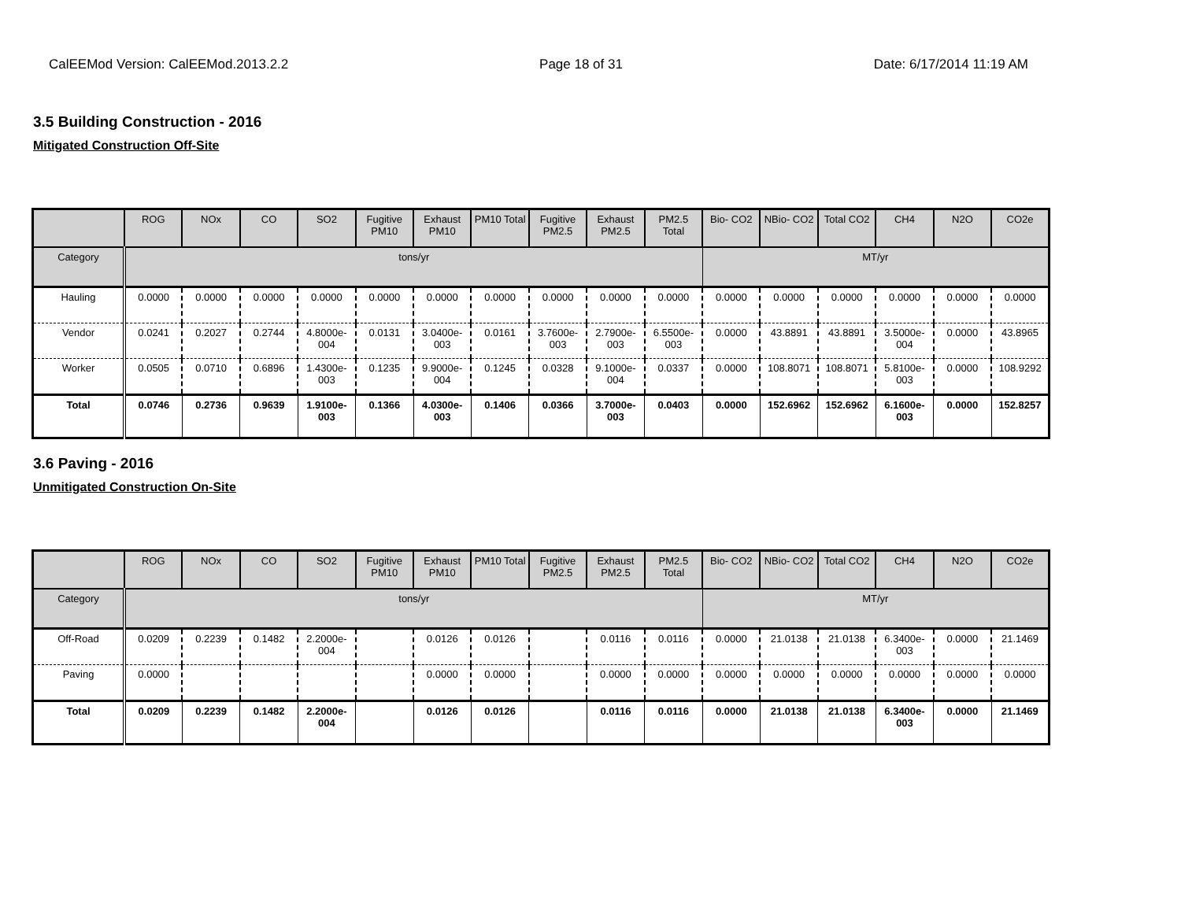CalEEMod Version: CalEEMod.2013.2.2 Page 18 of 31 Date: 6/17/2014 11:19 AM
3.5 Building Construction - 2016
Mitigated Construction Off-Site
| | ROG | NOx | CO | SO2 | Fugitive PM10 | Exhaust PM10 | PM10 Total | Fugitive PM2.5 | Exhaust PM2.5 | PM2.5 Total | Bio- CO2 | NBio- CO2 | Total CO2 | CH4 | N2O | CO2e |
| --- | --- | --- | --- | --- | --- | --- | --- | --- | --- | --- | --- | --- | --- | --- | --- | --- |
| Category | tons/yr | | | | | | | | | | MT/yr | | | | | |
| Hauling | 0.0000 | 0.0000 | 0.0000 | 0.0000 | 0.0000 | 0.0000 | 0.0000 | 0.0000 | 0.0000 | 0.0000 | 0.0000 | 0.0000 | 0.0000 | 0.0000 | 0.0000 | 0.0000 |
| Vendor | 0.0241 | 0.2027 | 0.2744 | 4.8000e-004 | 0.0131 | 3.0400e-003 | 0.0161 | 3.7600e-003 | 2.7900e-003 | 6.5500e-003 | 0.0000 | 43.8891 | 43.8891 | 3.5000e-004 | 0.0000 | 43.8965 |
| Worker | 0.0505 | 0.0710 | 0.6896 | 1.4300e-003 | 0.1235 | 9.9000e-004 | 0.1245 | 0.0328 | 9.1000e-004 | 0.0337 | 0.0000 | 108.8071 | 108.8071 | 5.8100e-003 | 0.0000 | 108.9292 |
| Total | 0.0746 | 0.2736 | 0.9639 | 1.9100e-003 | 0.1366 | 4.0300e-003 | 0.1406 | 0.0366 | 3.7000e-003 | 0.0403 | 0.0000 | 152.6962 | 152.6962 | 6.1600e-003 | 0.0000 | 152.8257 |
3.6 Paving - 2016
Unmitigated Construction On-Site
| | ROG | NOx | CO | SO2 | Fugitive PM10 | Exhaust PM10 | PM10 Total | Fugitive PM2.5 | Exhaust PM2.5 | PM2.5 Total | Bio- CO2 | NBio- CO2 | Total CO2 | CH4 | N2O | CO2e |
| --- | --- | --- | --- | --- | --- | --- | --- | --- | --- | --- | --- | --- | --- | --- | --- | --- |
| Category | tons/yr | | | | | | | | | | MT/yr | | | | | |
| Off-Road | 0.0209 | 0.2239 | 0.1482 | 2.2000e-004 | | 0.0126 | 0.0126 | | 0.0116 | 0.0116 | 0.0000 | 21.0138 | 21.0138 | 6.3400e-003 | 0.0000 | 21.1469 |
| Paving | 0.0000 | | | | | 0.0000 | 0.0000 | | 0.0000 | 0.0000 | 0.0000 | 0.0000 | 0.0000 | 0.0000 | 0.0000 | 0.0000 |
| Total | 0.0209 | 0.2239 | 0.1482 | 2.2000e-004 | | 0.0126 | 0.0126 | | 0.0116 | 0.0116 | 0.0000 | 21.0138 | 21.0138 | 6.3400e-003 | 0.0000 | 21.1469 |